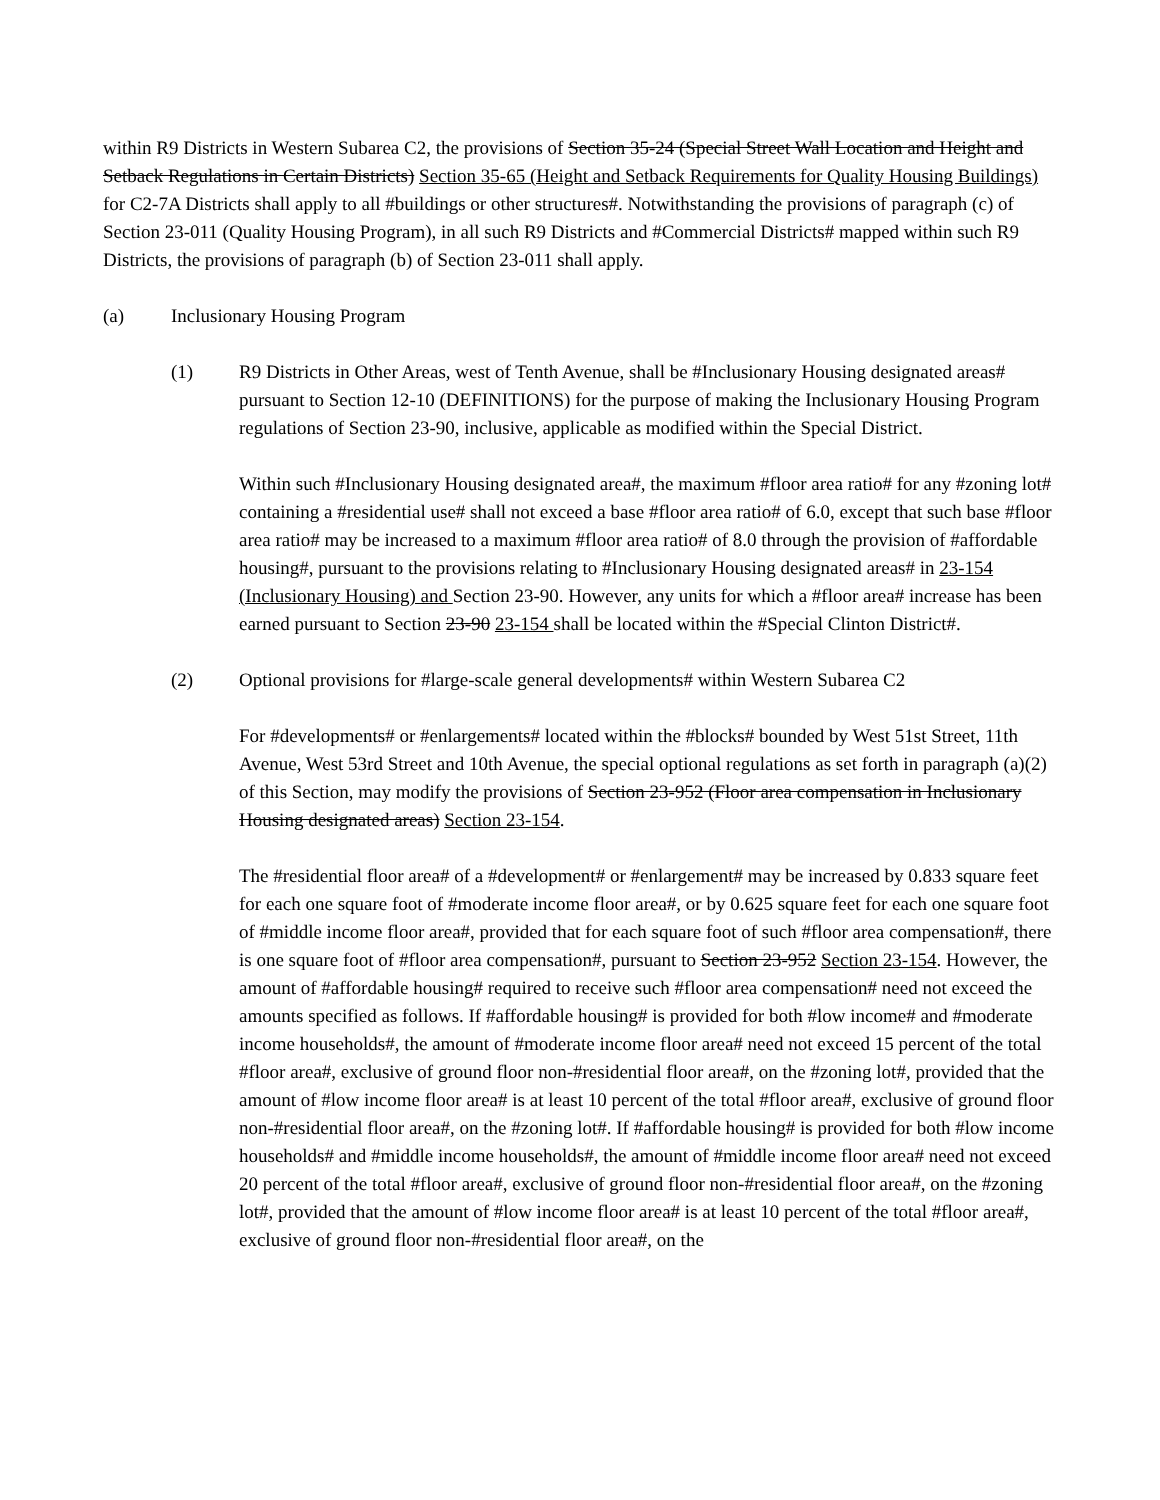within R9 Districts in Western Subarea C2, the provisions of Section 35-24 (Special Street Wall Location and Height and Setback Regulations in Certain Districts) Section 35-65 (Height and Setback Requirements for Quality Housing Buildings) for C2-7A Districts shall apply to all #buildings or other structures#. Notwithstanding the provisions of paragraph (c) of Section 23-011 (Quality Housing Program), in all such R9 Districts and #Commercial Districts# mapped within such R9 Districts, the provisions of paragraph (b) of Section 23-011 shall apply.
(a) Inclusionary Housing Program
(1) R9 Districts in Other Areas, west of Tenth Avenue, shall be #Inclusionary Housing designated areas# pursuant to Section 12-10 (DEFINITIONS) for the purpose of making the Inclusionary Housing Program regulations of Section 23-90, inclusive, applicable as modified within the Special District.
Within such #Inclusionary Housing designated area#, the maximum #floor area ratio# for any #zoning lot# containing a #residential use# shall not exceed a base #floor area ratio# of 6.0, except that such base #floor area ratio# may be increased to a maximum #floor area ratio# of 8.0 through the provision of #affordable housing#, pursuant to the provisions relating to #Inclusionary Housing designated areas# in 23-154 (Inclusionary Housing) and Section 23-90. However, any units for which a #floor area# increase has been earned pursuant to Section 23-90 23-154 shall be located within the #Special Clinton District#.
(2) Optional provisions for #large-scale general developments# within Western Subarea C2
For #developments# or #enlargements# located within the #blocks# bounded by West 51st Street, 11th Avenue, West 53rd Street and 10th Avenue, the special optional regulations as set forth in paragraph (a)(2) of this Section, may modify the provisions of Section 23-952 (Floor area compensation in Inclusionary Housing designated areas) Section 23-154.
The #residential floor area# of a #development# or #enlargement# may be increased by 0.833 square feet for each one square foot of #moderate income floor area#, or by 0.625 square feet for each one square foot of #middle income floor area#, provided that for each square foot of such #floor area compensation#, there is one square foot of #floor area compensation#, pursuant to Section 23-952 Section 23-154. However, the amount of #affordable housing# required to receive such #floor area compensation# need not exceed the amounts specified as follows. If #affordable housing# is provided for both #low income# and #moderate income households#, the amount of #moderate income floor area# need not exceed 15 percent of the total #floor area#, exclusive of ground floor non-#residential floor area#, on the #zoning lot#, provided that the amount of #low income floor area# is at least 10 percent of the total #floor area#, exclusive of ground floor non-#residential floor area#, on the #zoning lot#. If #affordable housing# is provided for both #low income households# and #middle income households#, the amount of #middle income floor area# need not exceed 20 percent of the total #floor area#, exclusive of ground floor non-#residential floor area#, on the #zoning lot#, provided that the amount of #low income floor area# is at least 10 percent of the total #floor area#, exclusive of ground floor non-#residential floor area#, on the